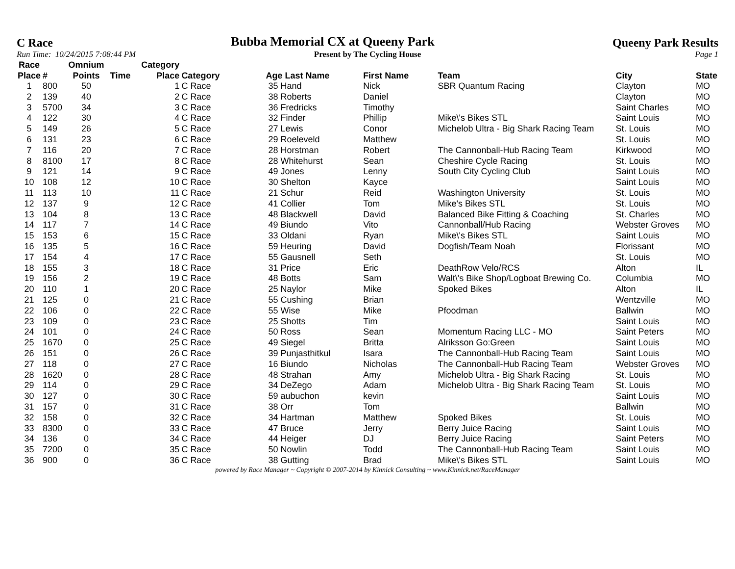C Race Bubba Memorial CX at Queeny Park Queeny Park Results
Run Time: 10/24/2015 7:08:44 PM Present by The Cycling House Page 1
| Race Place | # | Omnium Points | Time | Category Place | Category | Age Last Name | First Name | Team | City | State |
| --- | --- | --- | --- | --- | --- | --- | --- | --- | --- | --- |
| 1 | 800 | 50 | | 1 | C Race | 35 Hand | Nick | SBR Quantum Racing | Clayton | MO |
| 2 | 139 | 40 | | 2 | C Race | 38 Roberts | Daniel | | Clayton | MO |
| 3 | 5700 | 34 | | 3 | C Race | 36 Fredricks | Timothy | | Saint Charles | MO |
| 4 | 122 | 30 | | 4 | C Race | 32 Finder | Phillip | Mike\'s Bikes STL | Saint Louis | MO |
| 5 | 149 | 26 | | 5 | C Race | 27 Lewis | Conor | Michelob Ultra - Big Shark Racing Team | St. Louis | MO |
| 6 | 131 | 23 | | 6 | C Race | 29 Roeleveld | Matthew | | St. Louis | MO |
| 7 | 116 | 20 | | 7 | C Race | 28 Horstman | Robert | The Cannonball-Hub Racing Team | Kirkwood | MO |
| 8 | 8100 | 17 | | 8 | C Race | 28 Whitehurst | Sean | Cheshire Cycle Racing | St. Louis | MO |
| 9 | 121 | 14 | | 9 | C Race | 49 Jones | Lenny | South City Cycling Club | Saint Louis | MO |
| 10 | 108 | 12 | | 10 | C Race | 30 Shelton | Kayce | | Saint Louis | MO |
| 11 | 113 | 10 | | 11 | C Race | 21 Schur | Reid | Washington University | St. Louis | MO |
| 12 | 137 | 9 | | 12 | C Race | 41 Collier | Tom | Mike's Bikes STL | St. Louis | MO |
| 13 | 104 | 8 | | 13 | C Race | 48 Blackwell | David | Balanced Bike Fitting & Coaching | St. Charles | MO |
| 14 | 117 | 7 | | 14 | C Race | 49 Biundo | Vito | Cannonball/Hub Racing | Webster Groves | MO |
| 15 | 153 | 6 | | 15 | C Race | 33 Oldani | Ryan | Mike\'s Bikes STL | Saint Louis | MO |
| 16 | 135 | 5 | | 16 | C Race | 59 Heuring | David | Dogfish/Team Noah | Florissant | MO |
| 17 | 154 | 4 | | 17 | C Race | 55 Gausnell | Seth | | St. Louis | MO |
| 18 | 155 | 3 | | 18 | C Race | 31 Price | Eric | DeathRow Velo/RCS | Alton | IL |
| 19 | 156 | 2 | | 19 | C Race | 48 Botts | Sam | Walt\'s Bike Shop/Logboat Brewing Co. | Columbia | MO |
| 20 | 110 | 1 | | 20 | C Race | 25 Naylor | Mike | Spoked Bikes | Alton | IL |
| 21 | 125 | 0 | | 21 | C Race | 55 Cushing | Brian | | Wentzville | MO |
| 22 | 106 | 0 | | 22 | C Race | 55 Wise | Mike | Pfoodman | Ballwin | MO |
| 23 | 109 | 0 | | 23 | C Race | 25 Shotts | Tim | | Saint Louis | MO |
| 24 | 101 | 0 | | 24 | C Race | 50 Ross | Sean | Momentum Racing LLC - MO | Saint Peters | MO |
| 25 | 1670 | 0 | | 25 | C Race | 49 Siegel | Britta | Alriksson Go:Green | Saint Louis | MO |
| 26 | 151 | 0 | | 26 | C Race | 39 Punjasthitkul | Isara | The Cannonball-Hub Racing Team | Saint Louis | MO |
| 27 | 118 | 0 | | 27 | C Race | 16 Biundo | Nicholas | The Cannonball-Hub Racing Team | Webster Groves | MO |
| 28 | 1620 | 0 | | 28 | C Race | 48 Strahan | Amy | Michelob Ultra - Big Shark Racing | St. Louis | MO |
| 29 | 114 | 0 | | 29 | C Race | 34 DeZego | Adam | Michelob Ultra - Big Shark Racing Team | St. Louis | MO |
| 30 | 127 | 0 | | 30 | C Race | 59 aubuchon | kevin | | Saint Louis | MO |
| 31 | 157 | 0 | | 31 | C Race | 38 Orr | Tom | | Ballwin | MO |
| 32 | 158 | 0 | | 32 | C Race | 34 Hartman | Matthew | Spoked Bikes | St. Louis | MO |
| 33 | 8300 | 0 | | 33 | C Race | 47 Bruce | Jerry | Berry Juice Racing | Saint Louis | MO |
| 34 | 136 | 0 | | 34 | C Race | 44 Heiger | DJ | Berry Juice Racing | Saint Peters | MO |
| 35 | 7200 | 0 | | 35 | C Race | 50 Nowlin | Todd | The Cannonball-Hub Racing Team | Saint Louis | MO |
| 36 | 900 | 0 | | 36 | C Race | 38 Gutting | Brad | Mike\'s Bikes STL | Saint Louis | MO |
powered by Race Manager ~ Copyright © 2007-2014 by Kinnick Consulting ~ www.Kinnick.net/RaceManager